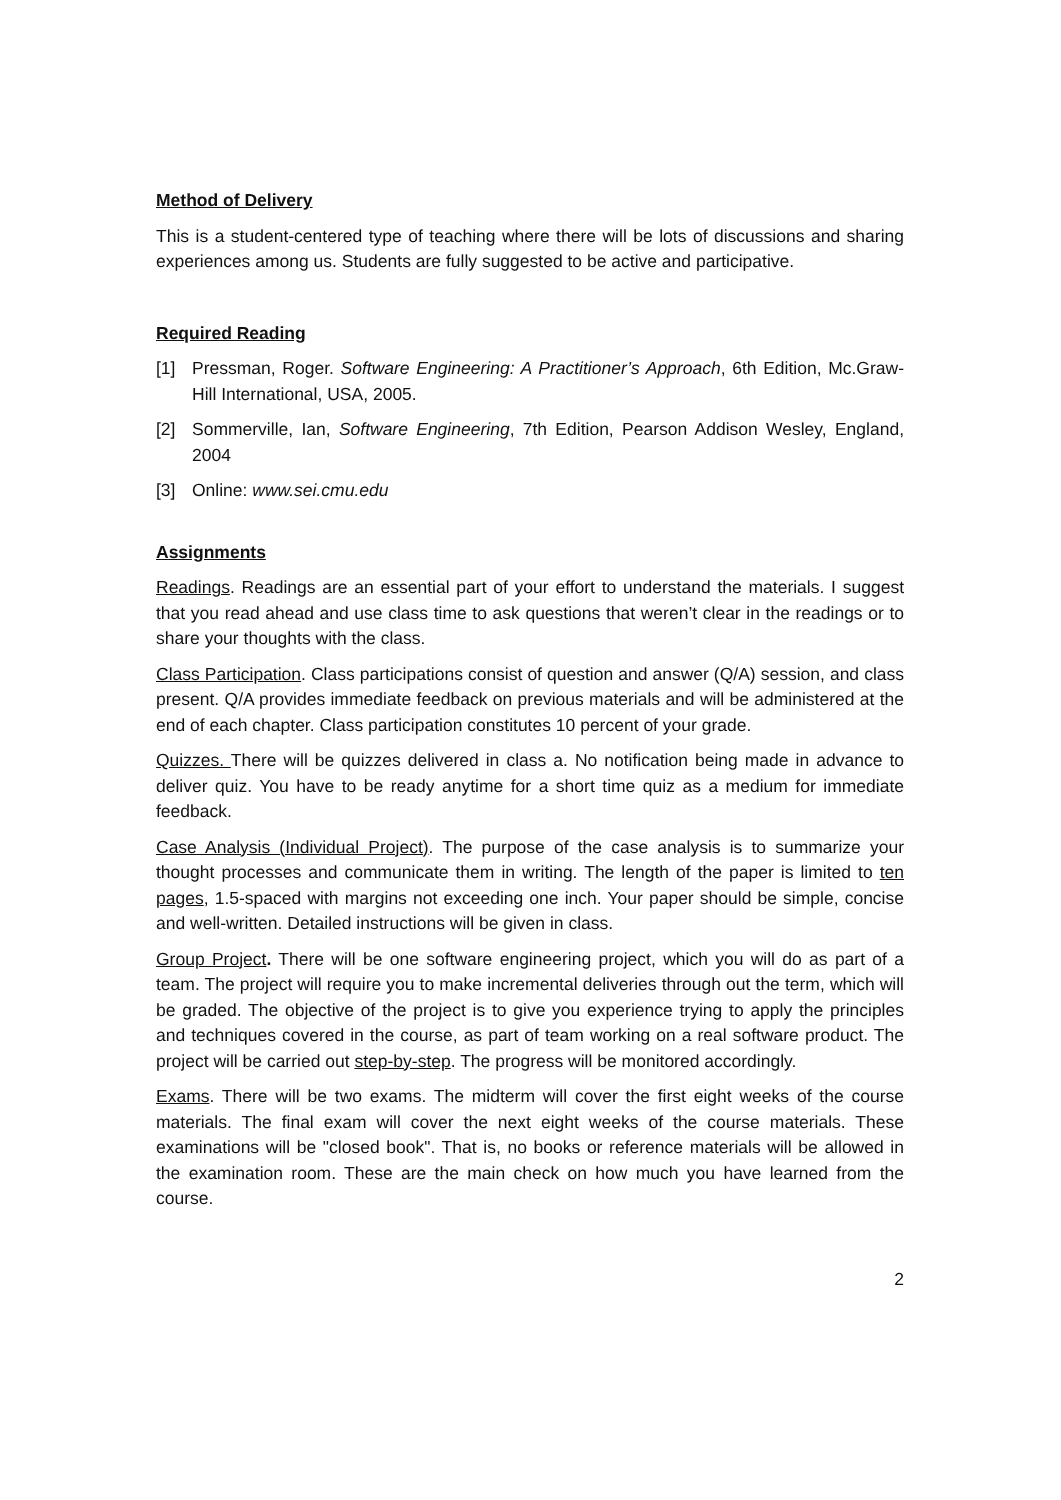Method of Delivery
This is a student-centered type of teaching where there will be lots of discussions and sharing experiences among us. Students are fully suggested to be active and participative.
Required Reading
[1] Pressman, Roger. Software Engineering: A Practitioner’s Approach, 6th Edition, Mc.Graw-Hill International, USA, 2005.
[2] Sommerville, Ian, Software Engineering, 7th Edition, Pearson Addison Wesley, England, 2004
[3] Online: www.sei.cmu.edu
Assignments
Readings. Readings are an essential part of your effort to understand the materials. I suggest that you read ahead and use class time to ask questions that weren’t clear in the readings or to share your thoughts with the class.
Class Participation. Class participations consist of question and answer (Q/A) session, and class present. Q/A provides immediate feedback on previous materials and will be administered at the end of each chapter. Class participation constitutes 10 percent of your grade.
Quizzes. There will be quizzes delivered in class a. No notification being made in advance to deliver quiz. You have to be ready anytime for a short time quiz as a medium for immediate feedback.
Case Analysis (Individual Project). The purpose of the case analysis is to summarize your thought processes and communicate them in writing. The length of the paper is limited to ten pages, 1.5-spaced with margins not exceeding one inch. Your paper should be simple, concise and well-written. Detailed instructions will be given in class.
Group Project. There will be one software engineering project, which you will do as part of a team. The project will require you to make incremental deliveries through out the term, which will be graded. The objective of the project is to give you experience trying to apply the principles and techniques covered in the course, as part of team working on a real software product. The project will be carried out step-by-step. The progress will be monitored accordingly.
Exams. There will be two exams. The midterm will cover the first eight weeks of the course materials. The final exam will cover the next eight weeks of the course materials. These examinations will be "closed book". That is, no books or reference materials will be allowed in the examination room. These are the main check on how much you have learned from the course.
2